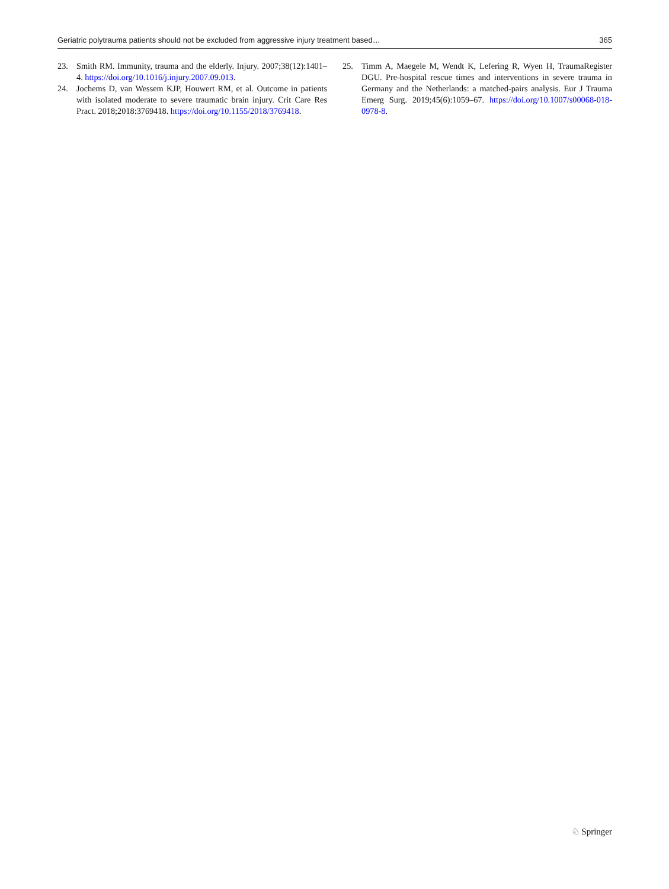Geriatric polytrauma patients should not be excluded from aggressive injury treatment based… 365
23. Smith RM. Immunity, trauma and the elderly. Injury. 2007;38(12):1401–4. https://doi.org/10.1016/j.injury.2007.09.013.
24. Jochems D, van Wessem KJP, Houwert RM, et al. Outcome in patients with isolated moderate to severe traumatic brain injury. Crit Care Res Pract. 2018;2018:3769418. https://doi.org/10.1155/2018/3769418.
25. Timm A, Maegele M, Wendt K, Lefering R, Wyen H, TraumaRegister DGU. Pre-hospital rescue times and interventions in severe trauma in Germany and the Netherlands: a matched-pairs analysis. Eur J Trauma Emerg Surg. 2019;45(6):1059–67. https://doi.org/10.1007/s00068-018-0978-8.
♘ Springer